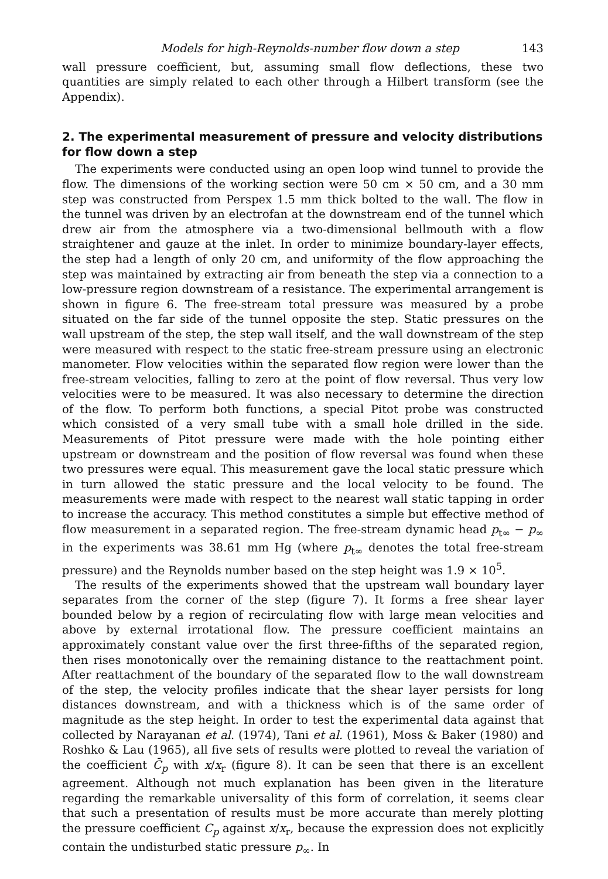Models for high-Reynolds-number flow down a step 143
wall pressure coefficient, but, assuming small flow deflections, these two quantities are simply related to each other through a Hilbert transform (see the Appendix).
2. The experimental measurement of pressure and velocity distributions for flow down a step
The experiments were conducted using an open loop wind tunnel to provide the flow. The dimensions of the working section were 50 cm × 50 cm, and a 30 mm step was constructed from Perspex 1.5 mm thick bolted to the wall. The flow in the tunnel was driven by an electrofan at the downstream end of the tunnel which drew air from the atmosphere via a two-dimensional bellmouth with a flow straightener and gauze at the inlet. In order to minimize boundary-layer effects, the step had a length of only 20 cm, and uniformity of the flow approaching the step was maintained by extracting air from beneath the step via a connection to a low-pressure region downstream of a resistance. The experimental arrangement is shown in figure 6. The free-stream total pressure was measured by a probe situated on the far side of the tunnel opposite the step. Static pressures on the wall upstream of the step, the step wall itself, and the wall downstream of the step were measured with respect to the static free-stream pressure using an electronic manometer. Flow velocities within the separated flow region were lower than the free-stream velocities, falling to zero at the point of flow reversal. Thus very low velocities were to be measured. It was also necessary to determine the direction of the flow. To perform both functions, a special Pitot probe was constructed which consisted of a very small tube with a small hole drilled in the side. Measurements of Pitot pressure were made with the hole pointing either upstream or downstream and the position of flow reversal was found when these two pressures were equal. This measurement gave the local static pressure which in turn allowed the static pressure and the local velocity to be found. The measurements were made with respect to the nearest wall static tapping in order to increase the accuracy. This method constitutes a simple but effective method of flow measurement in a separated region. The free-stream dynamic head p<sub>t∞</sub> − p<sub>∞</sub> in the experiments was 38.61 mm Hg (where p<sub>t∞</sub> denotes the total free-stream pressure) and the Reynolds number based on the step height was 1.9 × 10<sup>5</sup>.
The results of the experiments showed that the upstream wall boundary layer separates from the corner of the step (figure 7). It forms a free shear layer bounded below by a region of recirculating flow with large mean velocities and above by external irrotational flow. The pressure coefficient maintains an approximately constant value over the first three-fifths of the separated region, then rises monotonically over the remaining distance to the reattachment point. After reattachment of the boundary of the separated flow to the wall downstream of the step, the velocity profiles indicate that the shear layer persists for long distances downstream, and with a thickness which is of the same order of magnitude as the step height. In order to test the experimental data against that collected by Narayanan et al. (1974), Tani et al. (1961), Moss & Baker (1980) and Roshko & Lau (1965), all five sets of results were plotted to reveal the variation of the coefficient C̄<sub>p</sub> with x/x<sub>r</sub> (figure 8). It can be seen that there is an excellent agreement. Although not much explanation has been given in the literature regarding the remarkable universality of this form of correlation, it seems clear that such a presentation of results must be more accurate than merely plotting the pressure coefficient C<sub>p</sub> against x/x<sub>r</sub>, because the expression does not explicitly contain the undisturbed static pressure p<sub>∞</sub>. In